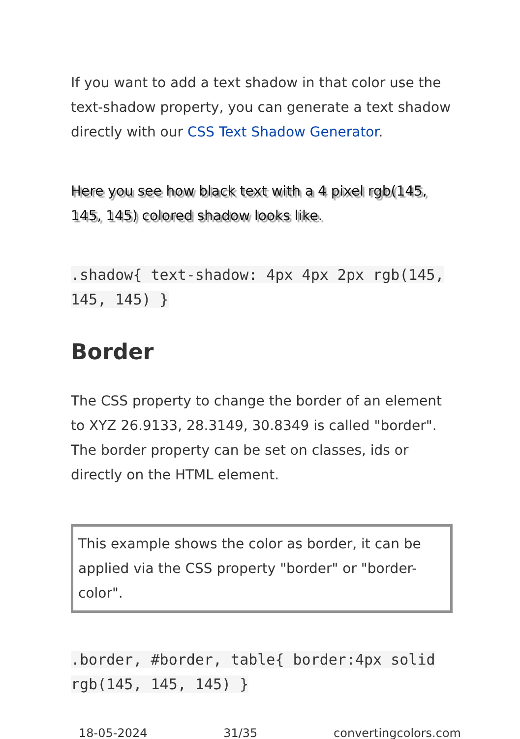If you want to add a text shadow in that color use the text-shadow property, you can generate a text shadow directly with our CSS Text Shadow Generator.
Here you see how black text with a 4 pixel rgb(145, 145, 145) colored shadow looks like.
.shadow{ text-shadow: 4px 4px 2px rgb(145, 145, 145) }
Border
The CSS property to change the border of an element to XYZ 26.9133, 28.3149, 30.8349 is called "border". The border property can be set on classes, ids or directly on the HTML element.
This example shows the color as border, it can be applied via the CSS property "border" or "border-color".
.border, #border, table{ border:4px solid rgb(145, 145, 145) }
18-05-2024 31/35 convertingcolors.com